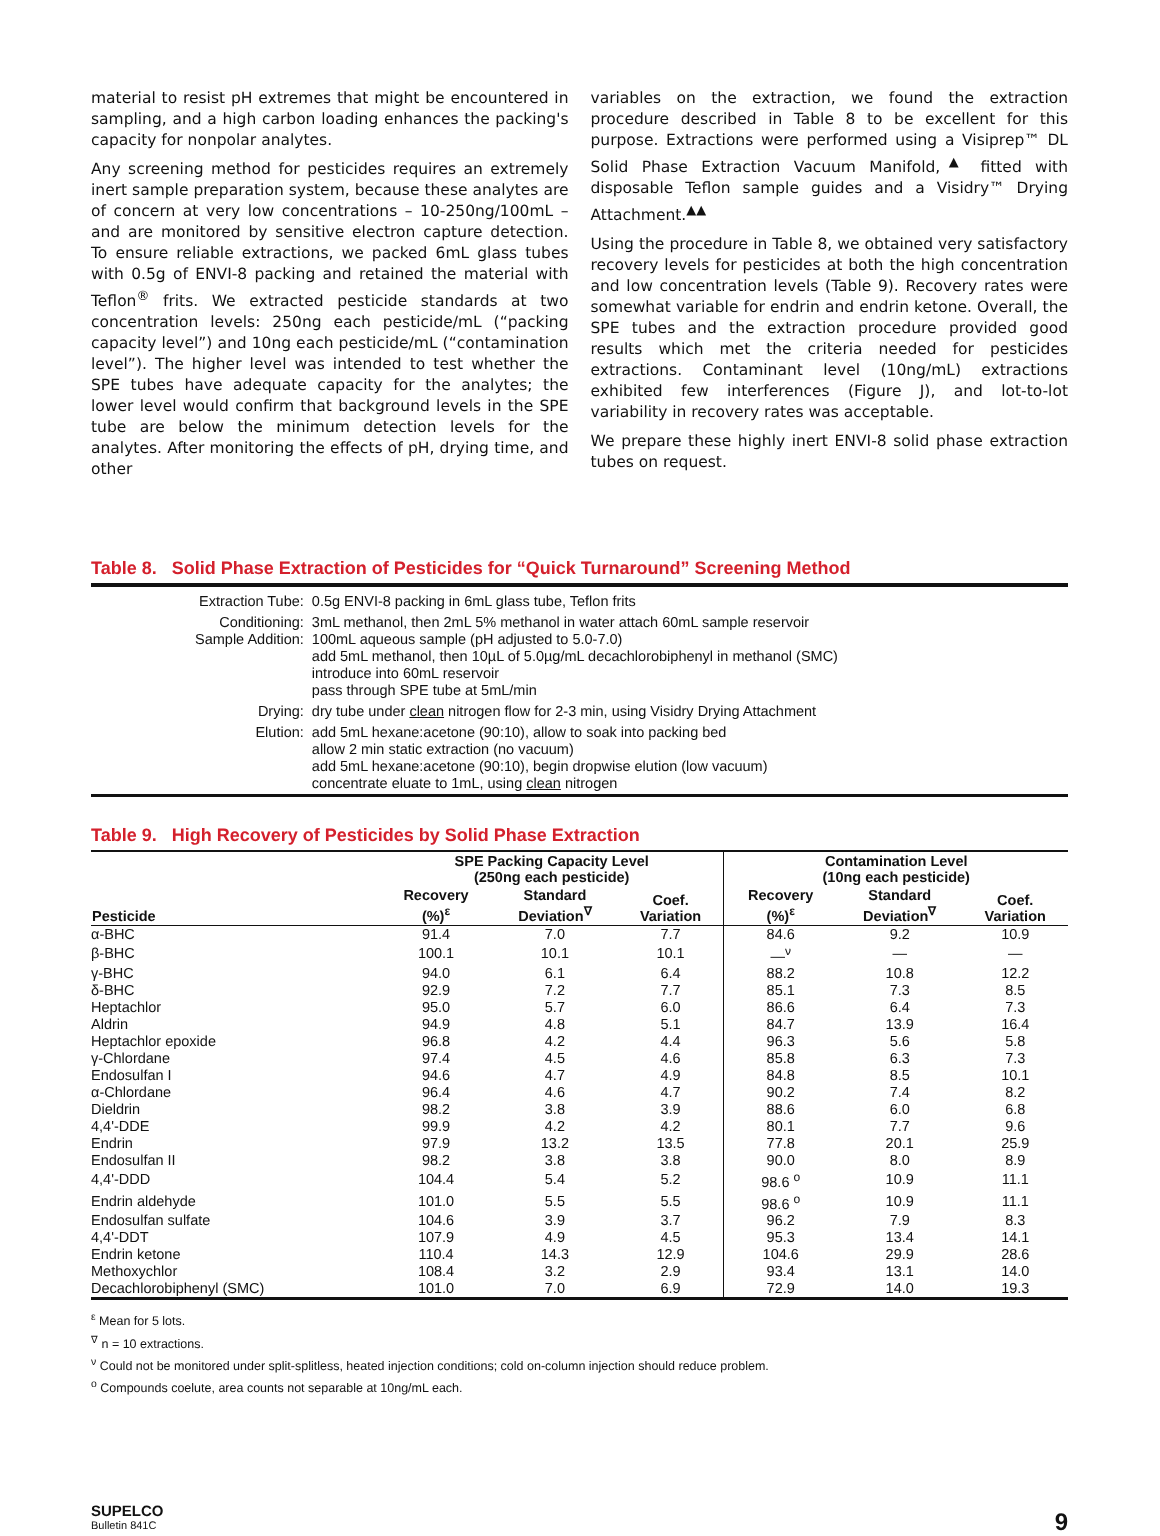material to resist pH extremes that might be encountered in sampling, and a high carbon loading enhances the packing's capacity for nonpolar analytes.
Any screening method for pesticides requires an extremely inert sample preparation system, because these analytes are of concern at very low concentrations – 10-250ng/100mL – and are monitored by sensitive electron capture detection. To ensure reliable extractions, we packed 6mL glass tubes with 0.5g of ENVI-8 packing and retained the material with Teflon<sup>®</sup> frits. We extracted pesticide standards at two concentration levels: 250ng each pesticide/mL (“packing capacity level”) and 10ng each pesticide/mL (“contamination level”). The higher level was intended to test whether the SPE tubes have adequate capacity for the analytes; the lower level would confirm that background levels in the SPE tube are below the minimum detection levels for the analytes. After monitoring the effects of pH, drying time, and other
variables on the extraction, we found the extraction procedure described in Table 8 to be excellent for this purpose. Extractions were performed using a Visiprep™ DL Solid Phase Extraction Vacuum Manifold,<sup>▲</sup> fitted with disposable Teflon sample guides and a Visidry™ Drying Attachment.<sup>▲▲</sup>
Using the procedure in Table 8, we obtained very satisfactory recovery levels for pesticides at both the high concentration and low concentration levels (Table 9). Recovery rates were somewhat variable for endrin and endrin ketone. Overall, the SPE tubes and the extraction procedure provided good results which met the criteria needed for pesticides extractions. Contaminant level (10ng/mL) extractions exhibited few interferences (Figure J), and lot-to-lot variability in recovery rates was acceptable.
We prepare these highly inert ENVI-8 solid phase extraction tubes on request.
Table 8. Solid Phase Extraction of Pesticides for “Quick Turnaround” Screening Method
| Extraction Tube: | 0.5g ENVI-8 packing in 6mL glass tube, Teflon frits |
| Conditioning: | 3mL methanol, then 2mL 5% methanol in water attach 60mL sample reservoir |
| Sample Addition: | 100mL aqueous sample (pH adjusted to 5.0-7.0) add 5mL methanol, then 10µL of 5.0µg/mL decachlorobiphenyl in methanol (SMC) introduce into 60mL reservoir pass through SPE tube at 5mL/min |
| Drying: | dry tube under clean nitrogen flow for 2-3 min, using Visidry Drying Attachment |
| Elution: | add 5mL hexane:acetone (90:10), allow to soak into packing bed allow 2 min static extraction (no vacuum) add 5mL hexane:acetone (90:10), begin dropwise elution (low vacuum) concentrate eluate to 1mL, using clean nitrogen |
Table 9. High Recovery of Pesticides by Solid Phase Extraction
| | SPE Packing Capacity Level (250ng each pesticide) | | | Contamination Level (10ng each pesticide) | | |
| --- | --- | --- | --- | --- | --- | --- |
| Pesticide | Recovery (%)<sup>ε</sup> | Standard Deviation<sup>∇</sup> | Coef. Variation | Recovery (%)<sup>ε</sup> | Standard Deviation<sup>∇</sup> | Coef. Variation |
| α-BHC | 91.4 | 7.0 | 7.7 | 84.6 | 9.2 | 10.9 |
| β-BHC | 100.1 | 10.1 | 10.1 | —<sup>ν</sup> | — | — |
| γ-BHC | 94.0 | 6.1 | 6.4 | 88.2 | 10.8 | 12.2 |
| δ-BHC | 92.9 | 7.2 | 7.7 | 85.1 | 7.3 | 8.5 |
| Heptachlor | 95.0 | 5.7 | 6.0 | 86.6 | 6.4 | 7.3 |
| Aldrin | 94.9 | 4.8 | 5.1 | 84.7 | 13.9 | 16.4 |
| Heptachlor epoxide | 96.8 | 4.2 | 4.4 | 96.3 | 5.6 | 5.8 |
| γ-Chlordane | 97.4 | 4.5 | 4.6 | 85.8 | 6.3 | 7.3 |
| Endosulfan I | 94.6 | 4.7 | 4.9 | 84.8 | 8.5 | 10.1 |
| α-Chlordane | 96.4 | 4.6 | 4.7 | 90.2 | 7.4 | 8.2 |
| Dieldrin | 98.2 | 3.8 | 3.9 | 88.6 | 6.0 | 6.8 |
| 4,4'-DDE | 99.9 | 4.2 | 4.2 | 80.1 | 7.7 | 9.6 |
| Endrin | 97.9 | 13.2 | 13.5 | 77.8 | 20.1 | 25.9 |
| Endosulfan II | 98.2 | 3.8 | 3.8 | 90.0 | 8.0 | 8.9 |
| 4,4'-DDD | 104.4 | 5.4 | 5.2 | 98.6 <sup>o</sup> | 10.9 | 11.1 |
| Endrin aldehyde | 101.0 | 5.5 | 5.5 | 98.6 <sup>o</sup> | 10.9 | 11.1 |
| Endosulfan sulfate | 104.6 | 3.9 | 3.7 | 96.2 | 7.9 | 8.3 |
| 4,4'-DDT | 107.9 | 4.9 | 4.5 | 95.3 | 13.4 | 14.1 |
| Endrin ketone | 110.4 | 14.3 | 12.9 | 104.6 | 29.9 | 28.6 |
| Methoxychlor | 108.4 | 3.2 | 2.9 | 93.4 | 13.1 | 14.0 |
| Decachlorobiphenyl (SMC) | 101.0 | 7.0 | 6.9 | 72.9 | 14.0 | 19.3 |
<sup>ε</sup> Mean for 5 lots.
<sup>∇</sup> n = 10 extractions.
<sup>ν</sup> Could not be monitored under split-splitless, heated injection conditions; cold on-column injection should reduce problem.
<sup>o</sup> Compounds coelute, area counts not separable at 10ng/mL each.
SUPELCO
Bulletin 841C
9